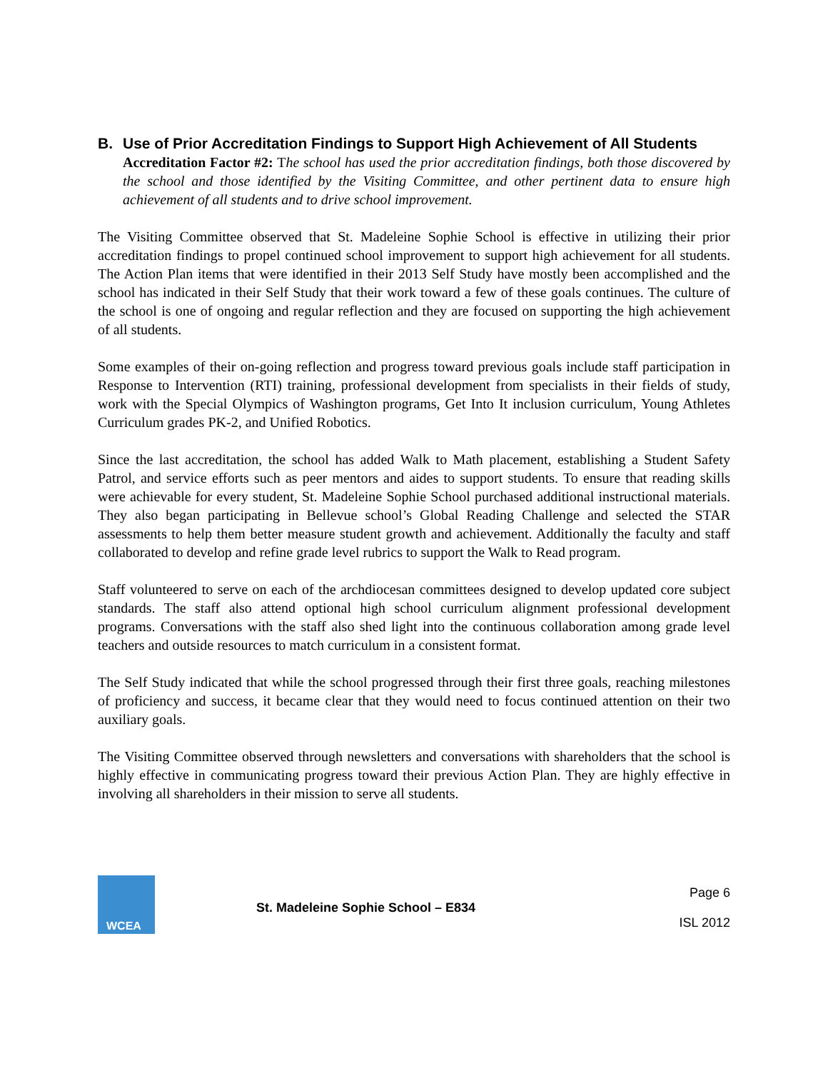B. Use of Prior Accreditation Findings to Support High Achievement of All Students
Accreditation Factor #2: The school has used the prior accreditation findings, both those discovered by the school and those identified by the Visiting Committee, and other pertinent data to ensure high achievement of all students and to drive school improvement.
The Visiting Committee observed that St. Madeleine Sophie School is effective in utilizing their prior accreditation findings to propel continued school improvement to support high achievement for all students. The Action Plan items that were identified in their 2013 Self Study have mostly been accomplished and the school has indicated in their Self Study that their work toward a few of these goals continues. The culture of the school is one of ongoing and regular reflection and they are focused on supporting the high achievement of all students.
Some examples of their on-going reflection and progress toward previous goals include staff participation in Response to Intervention (RTI) training, professional development from specialists in their fields of study, work with the Special Olympics of Washington programs, Get Into It inclusion curriculum, Young Athletes Curriculum grades PK-2, and Unified Robotics.
Since the last accreditation, the school has added Walk to Math placement, establishing a Student Safety Patrol, and service efforts such as peer mentors and aides to support students. To ensure that reading skills were achievable for every student, St. Madeleine Sophie School purchased additional instructional materials. They also began participating in Bellevue school’s Global Reading Challenge and selected the STAR assessments to help them better measure student growth and achievement. Additionally the faculty and staff collaborated to develop and refine grade level rubrics to support the Walk to Read program.
Staff volunteered to serve on each of the archdiocesan committees designed to develop updated core subject standards. The staff also attend optional high school curriculum alignment professional development programs. Conversations with the staff also shed light into the continuous collaboration among grade level teachers and outside resources to match curriculum in a consistent format.
The Self Study indicated that while the school progressed through their first three goals, reaching milestones of proficiency and success, it became clear that they would need to focus continued attention on their two auxiliary goals.
The Visiting Committee observed through newsletters and conversations with shareholders that the school is highly effective in communicating progress toward their previous Action Plan. They are highly effective in involving all shareholders in their mission to serve all students.
WCEA
St. Madeleine Sophie School – E834
Page 6
ISL 2012